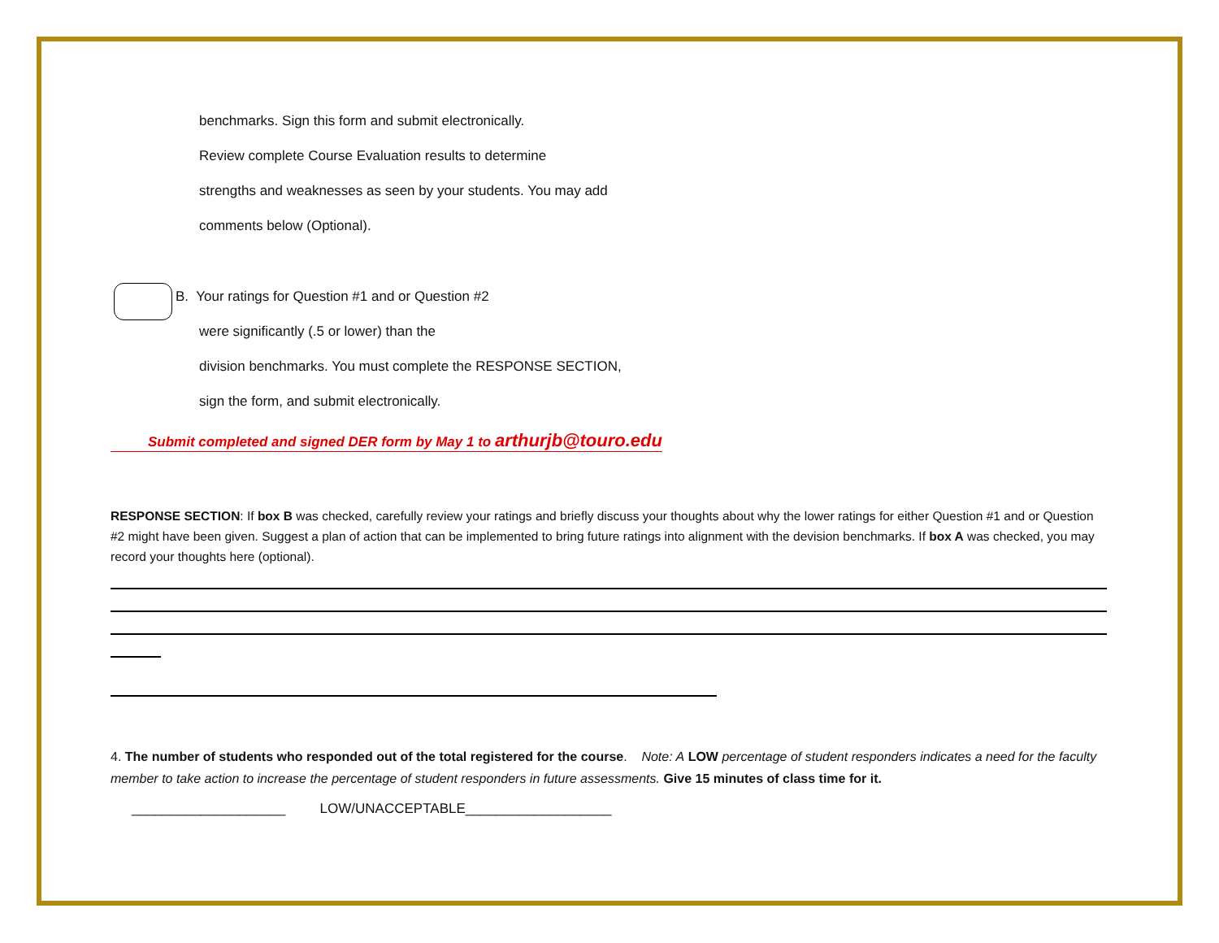benchmarks. Sign this form and submit electronically.
Review complete Course Evaluation results to determine
strengths and weaknesses as seen by your students. You may add
comments below (Optional).
B. Your ratings for Question #1 and or Question #2
were significantly (.5 or lower) than the
division benchmarks. You must complete the RESPONSE SECTION,
sign the form, and submit electronically.
Submit completed and signed DER form by May 1 to arthurjb@touro.edu
RESPONSE SECTION: If box B was checked, carefully review your ratings and briefly discuss your thoughts about why the lower ratings for either Question #1 and or Question #2 might have been given. Suggest a plan of action that can be implemented to bring future ratings into alignment with the devision benchmarks. If box A was checked, you may record your thoughts here (optional).
4. The number of students who responded out of the total registered for the course. Note: A LOW percentage of student responders indicates a need for the faculty member to take action to increase the percentage of student responders in future assessments. Give 15 minutes of class time for it.
____________________ LOW/UNACCEPTABLE___________________